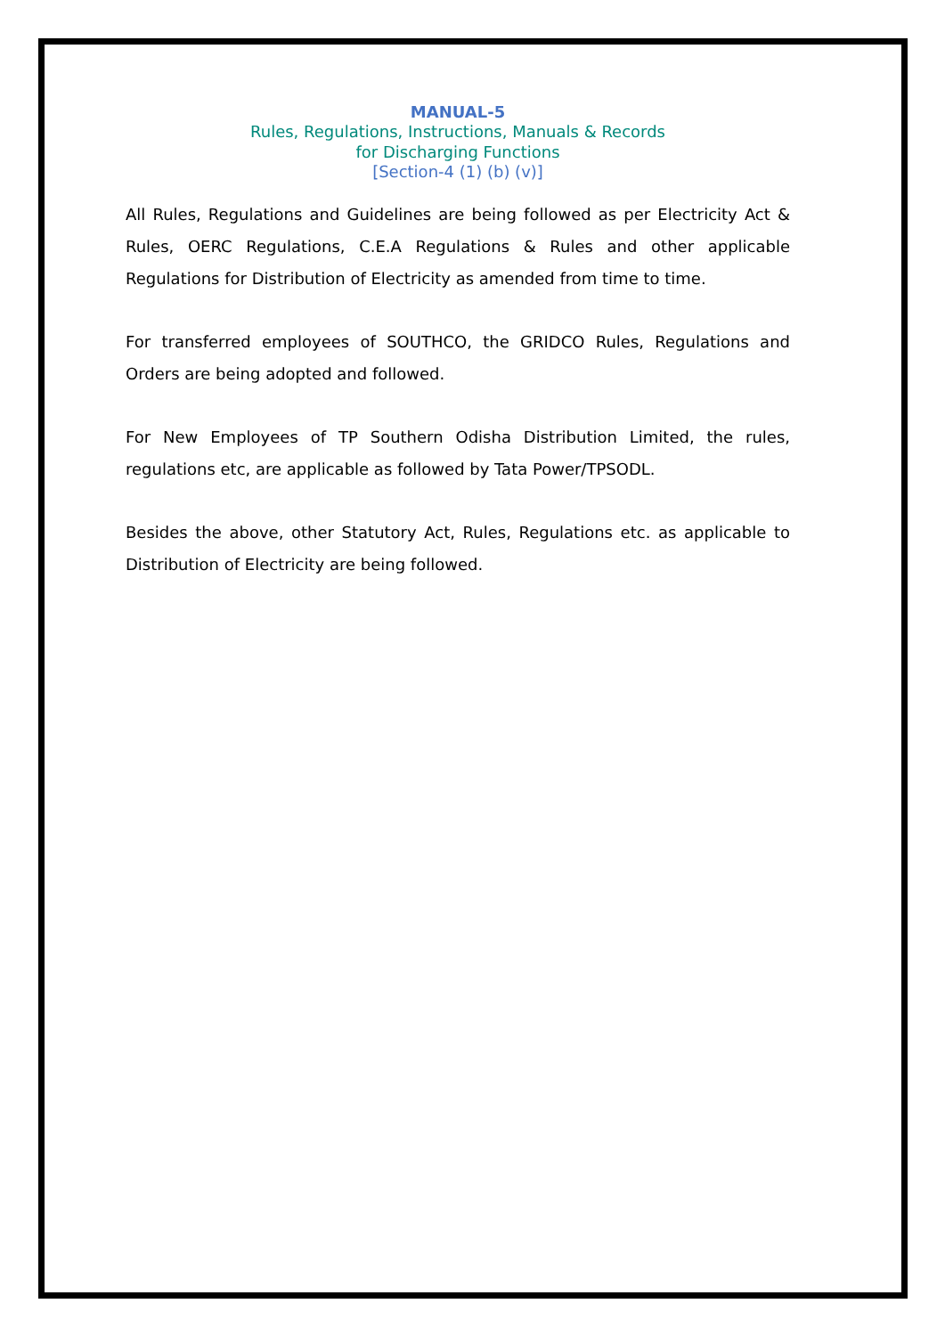MANUAL-5
Rules, Regulations, Instructions, Manuals & Records
for Discharging Functions
[Section-4 (1) (b) (v)]
All Rules, Regulations and Guidelines are being followed as per Electricity Act & Rules, OERC Regulations, C.E.A Regulations & Rules and other applicable Regulations for Distribution of Electricity as amended from time to time.
For transferred employees of SOUTHCO, the GRIDCO Rules, Regulations and Orders are being adopted and followed.
For New Employees of TP Southern Odisha Distribution Limited, the rules, regulations etc, are applicable as followed by Tata Power/TPSODL.
Besides the above, other Statutory Act, Rules, Regulations etc. as applicable to Distribution of Electricity are being followed.